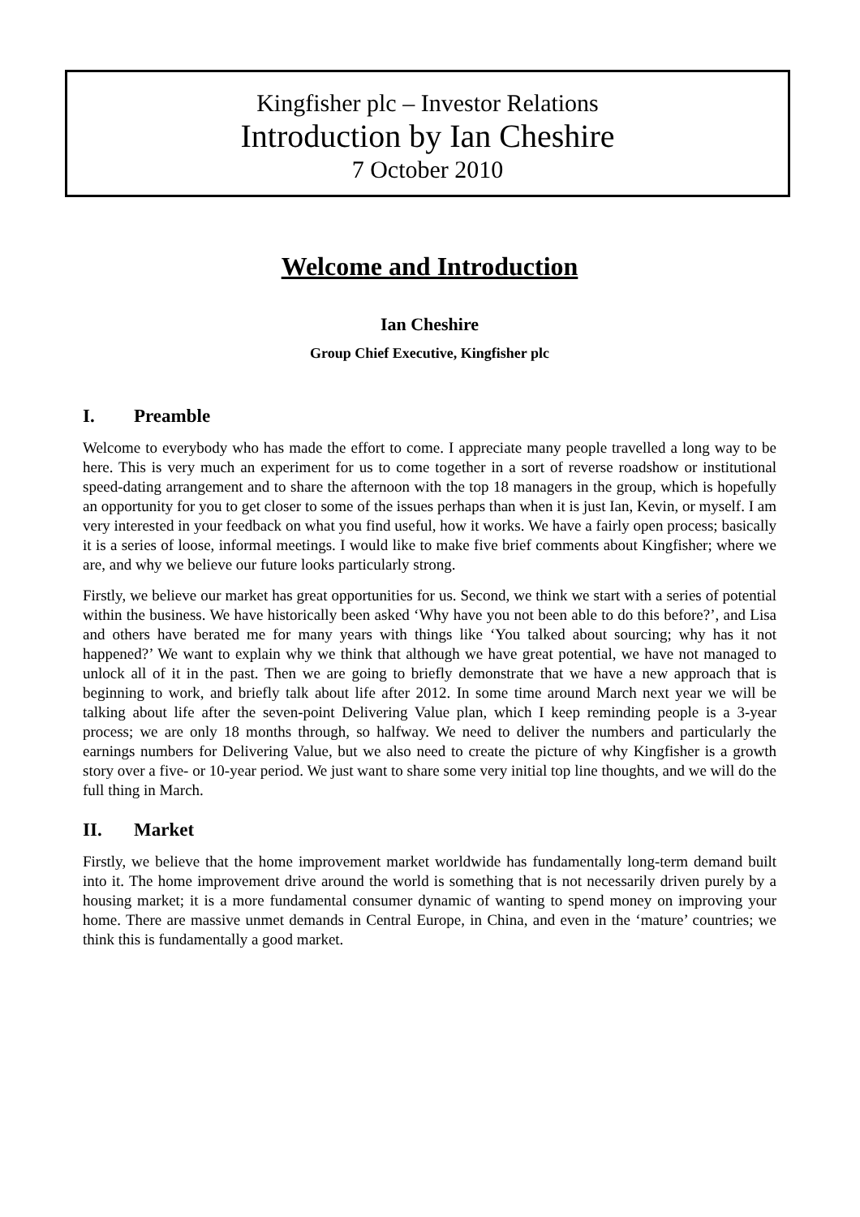Kingfisher plc – Investor Relations
Introduction by Ian Cheshire
7 October 2010
Welcome and Introduction
Ian Cheshire
Group Chief Executive, Kingfisher plc
I. Preamble
Welcome to everybody who has made the effort to come. I appreciate many people travelled a long way to be here. This is very much an experiment for us to come together in a sort of reverse roadshow or institutional speed-dating arrangement and to share the afternoon with the top 18 managers in the group, which is hopefully an opportunity for you to get closer to some of the issues perhaps than when it is just Ian, Kevin, or myself. I am very interested in your feedback on what you find useful, how it works. We have a fairly open process; basically it is a series of loose, informal meetings. I would like to make five brief comments about Kingfisher; where we are, and why we believe our future looks particularly strong.
Firstly, we believe our market has great opportunities for us. Second, we think we start with a series of potential within the business. We have historically been asked ‘Why have you not been able to do this before?’, and Lisa and others have berated me for many years with things like ‘You talked about sourcing; why has it not happened?’ We want to explain why we think that although we have great potential, we have not managed to unlock all of it in the past. Then we are going to briefly demonstrate that we have a new approach that is beginning to work, and briefly talk about life after 2012. In some time around March next year we will be talking about life after the seven-point Delivering Value plan, which I keep reminding people is a 3-year process; we are only 18 months through, so halfway. We need to deliver the numbers and particularly the earnings numbers for Delivering Value, but we also need to create the picture of why Kingfisher is a growth story over a five- or 10-year period. We just want to share some very initial top line thoughts, and we will do the full thing in March.
II. Market
Firstly, we believe that the home improvement market worldwide has fundamentally long-term demand built into it. The home improvement drive around the world is something that is not necessarily driven purely by a housing market; it is a more fundamental consumer dynamic of wanting to spend money on improving your home. There are massive unmet demands in Central Europe, in China, and even in the ‘mature’ countries; we think this is fundamentally a good market.